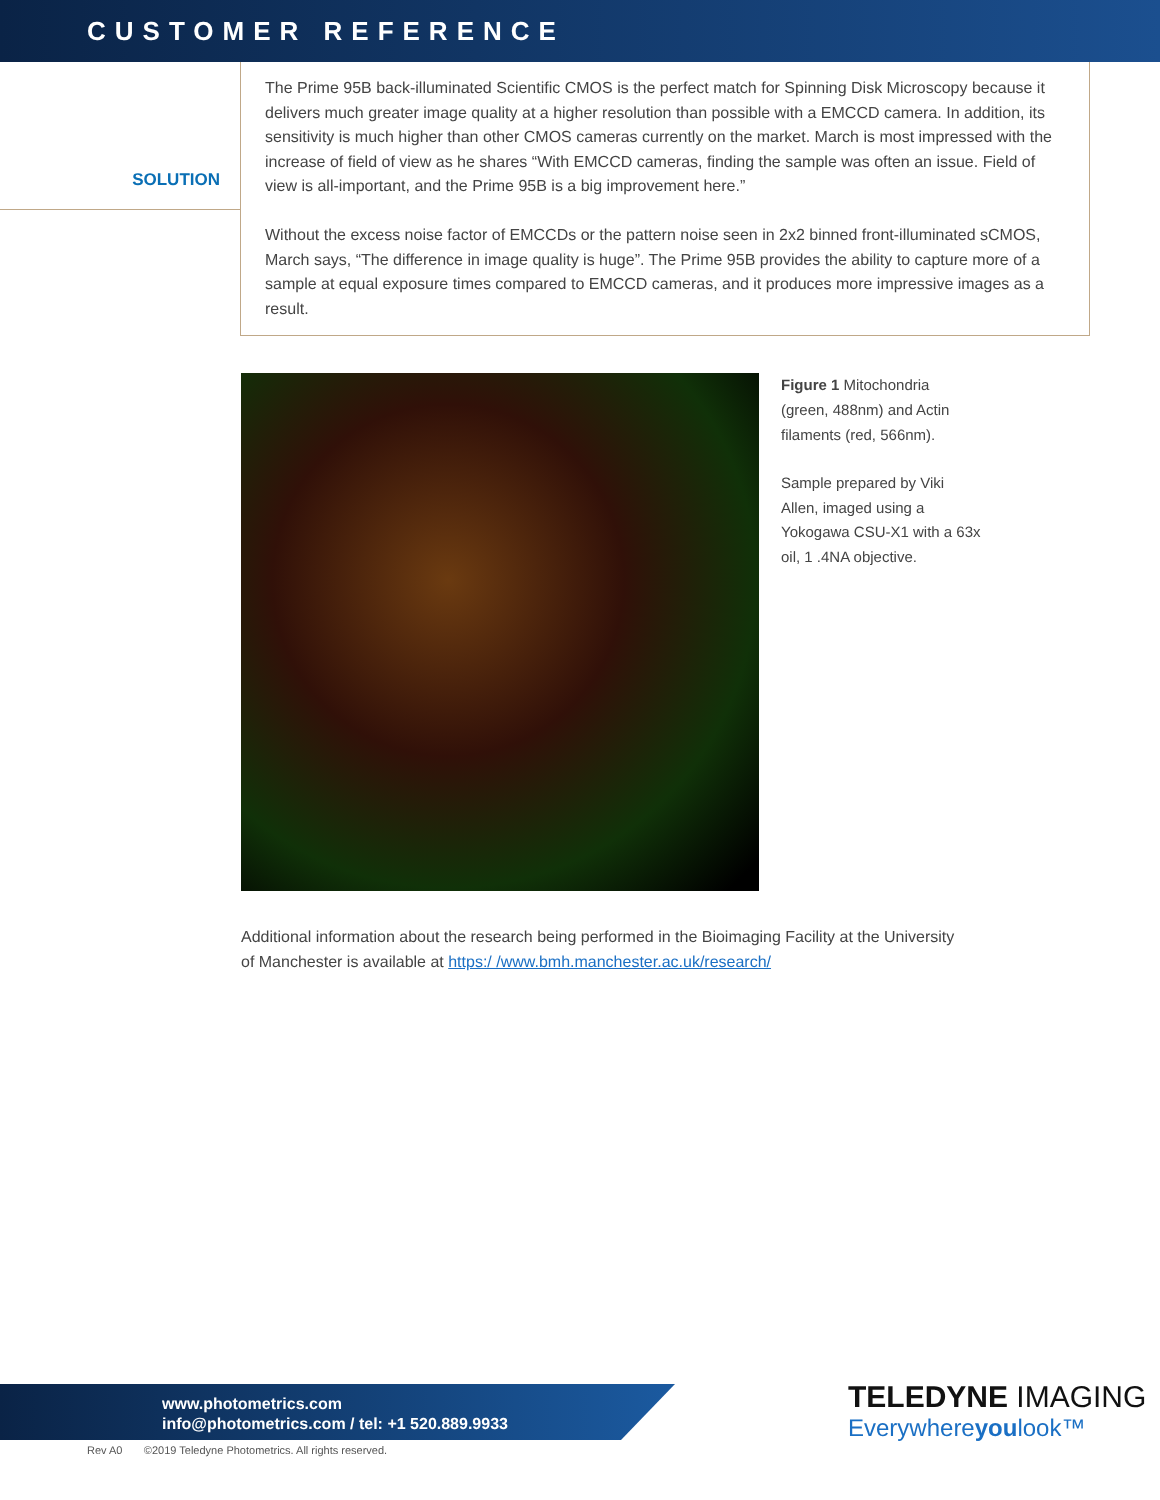CUSTOMER REFERENCE
SOLUTION
The Prime 95B back-illuminated Scientific CMOS is the perfect match for Spinning Disk Microscopy because it delivers much greater image quality at a higher resolution than possible with a EMCCD camera. In addition, its sensitivity is much higher than other CMOS cameras currently on the market. March is most impressed with the increase of field of view as he shares “With EMCCD cameras, finding the sample was often an issue. Field of view is all-important, and the Prime 95B is a big improvement here.”
Without the excess noise factor of EMCCDs or the pattern noise seen in 2x2 binned front-illuminated sCMOS, March says, “The difference in image quality is huge”. The Prime 95B provides the ability to capture more of a sample at equal exposure times compared to EMCCD cameras, and it produces more impressive images as a result.
Figure 1 Mitochondria (green, 488nm) and Actin filaments (red, 566nm).
Sample prepared by Viki Allen, imaged using a Yokogawa CSU-X1 with a 63x oil, 1 .4NA objective.
Additional information about the research being performed in the Bioimaging Facility at the University of Manchester is available at https:/ /www.bmh.manchester.ac.uk/research/
www.photometrics.com
info@photometrics.com / tel: +1 520.889.9933
TELEDYNE IMAGING
Everywhereyoulook™
Rev A0 ©2019 Teledyne Photometrics. All rights reserved.